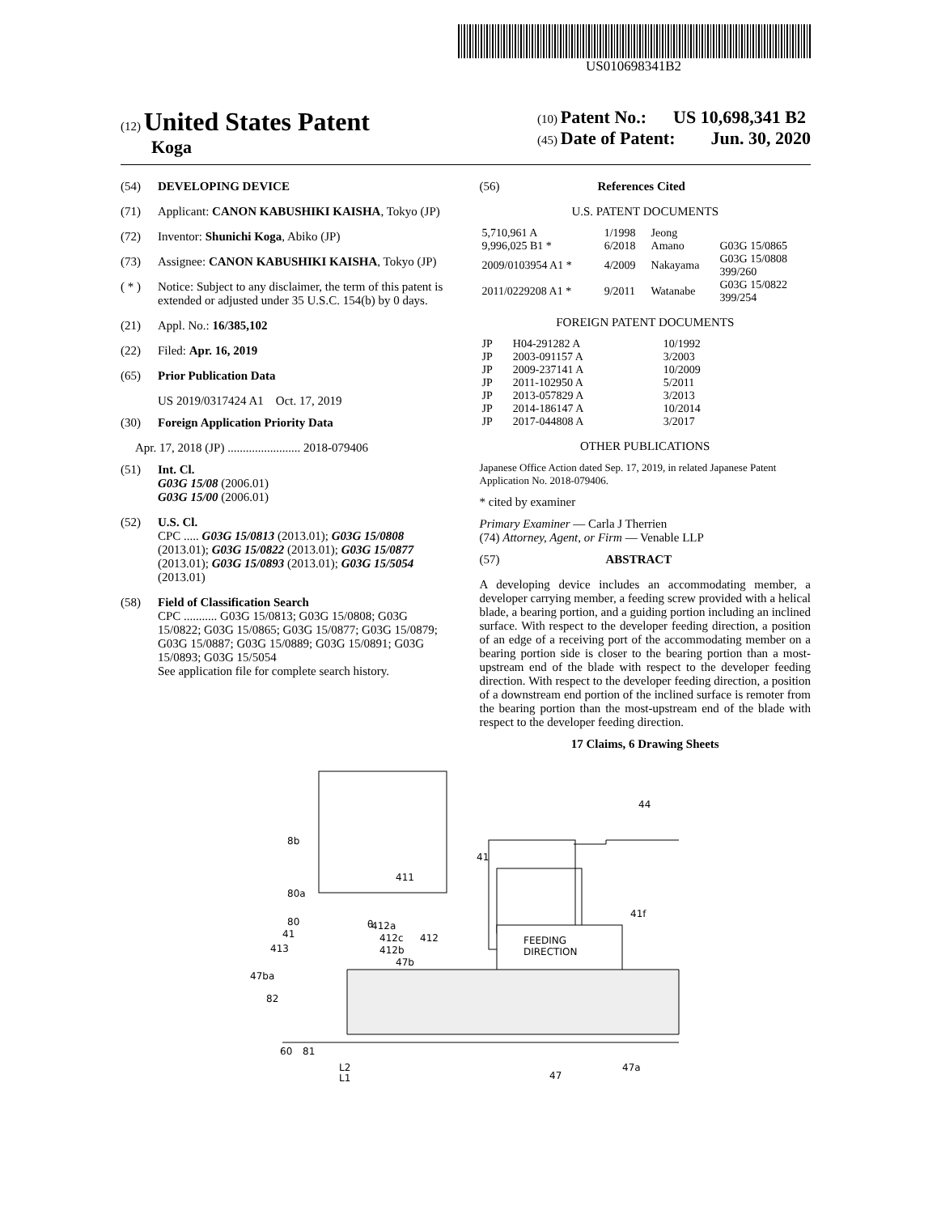US010698341B2
(12) United States Patent
Koga
(10) Patent No.: US 10,698,341 B2
(45) Date of Patent: Jun. 30, 2020
(54) DEVELOPING DEVICE
(71) Applicant: CANON KABUSHIKI KAISHA, Tokyo (JP)
(72) Inventor: Shunichi Koga, Abiko (JP)
(73) Assignee: CANON KABUSHIKI KAISHA, Tokyo (JP)
( * ) Notice: Subject to any disclaimer, the term of this patent is extended or adjusted under 35 U.S.C. 154(b) by 0 days.
(21) Appl. No.: 16/385,102
(22) Filed: Apr. 16, 2019
(65) Prior Publication Data
US 2019/0317424 A1 Oct. 17, 2019
(30) Foreign Application Priority Data
Apr. 17, 2018 (JP) ........................ 2018-079406
(51) Int. Cl.
G03G 15/08 (2006.01)
G03G 15/00 (2006.01)
(52) U.S. Cl.
CPC ..... G03G 15/0813 (2013.01); G03G 15/0808 (2013.01); G03G 15/0822 (2013.01); G03G 15/0877 (2013.01); G03G 15/0893 (2013.01); G03G 15/5054 (2013.01)
(58) Field of Classification Search
CPC ........... G03G 15/0813; G03G 15/0808; G03G 15/0822; G03G 15/0865; G03G 15/0877; G03G 15/0879; G03G 15/0887; G03G 15/0889; G03G 15/0891; G03G 15/0893; G03G 15/5054
See application file for complete search history.
(56) References Cited
U.S. PATENT DOCUMENTS
| 5,710,961 A | 1/1998 | Jeong | |
| 9,996,025 B1 * | 6/2018 | Amano | G03G 15/0865 |
| 2009/0103954 A1 * | 4/2009 | Nakayama | G03G 15/0808 399/260 |
| 2011/0229208 A1 * | 9/2011 | Watanabe | G03G 15/0822 399/254 |
FOREIGN PATENT DOCUMENTS
| JP | H04-291282 A | 10/1992 |
| JP | 2003-091157 A | 3/2003 |
| JP | 2009-237141 A | 10/2009 |
| JP | 2011-102950 A | 5/2011 |
| JP | 2013-057829 A | 3/2013 |
| JP | 2014-186147 A | 10/2014 |
| JP | 2017-044808 A | 3/2017 |
OTHER PUBLICATIONS
Japanese Office Action dated Sep. 17, 2019, in related Japanese Patent Application No. 2018-079406.
* cited by examiner
Primary Examiner — Carla J Therrien
(74) Attorney, Agent, or Firm — Venable LLP
(57) ABSTRACT
A developing device includes an accommodating member, a developer carrying member, a feeding screw provided with a helical blade, a bearing portion, and a guiding portion including an inclined surface. With respect to the developer feeding direction, a position of an edge of a receiving port of the accommodating member on a bearing portion side is closer to the bearing portion than a most-upstream end of the blade with respect to the developer feeding direction. With respect to the developer feeding direction, a position of a downstream end portion of the inclined surface is remoter from the bearing portion than the most-upstream end of the blade with respect to the developer feeding direction.
17 Claims, 6 Drawing Sheets
FEEDING
DIRECTION
8b
80a
80
41
411
44
41f
412a
412c
412
412b
θ
47b
41
413
47ba
82
60
81
L2
L1
47
47a